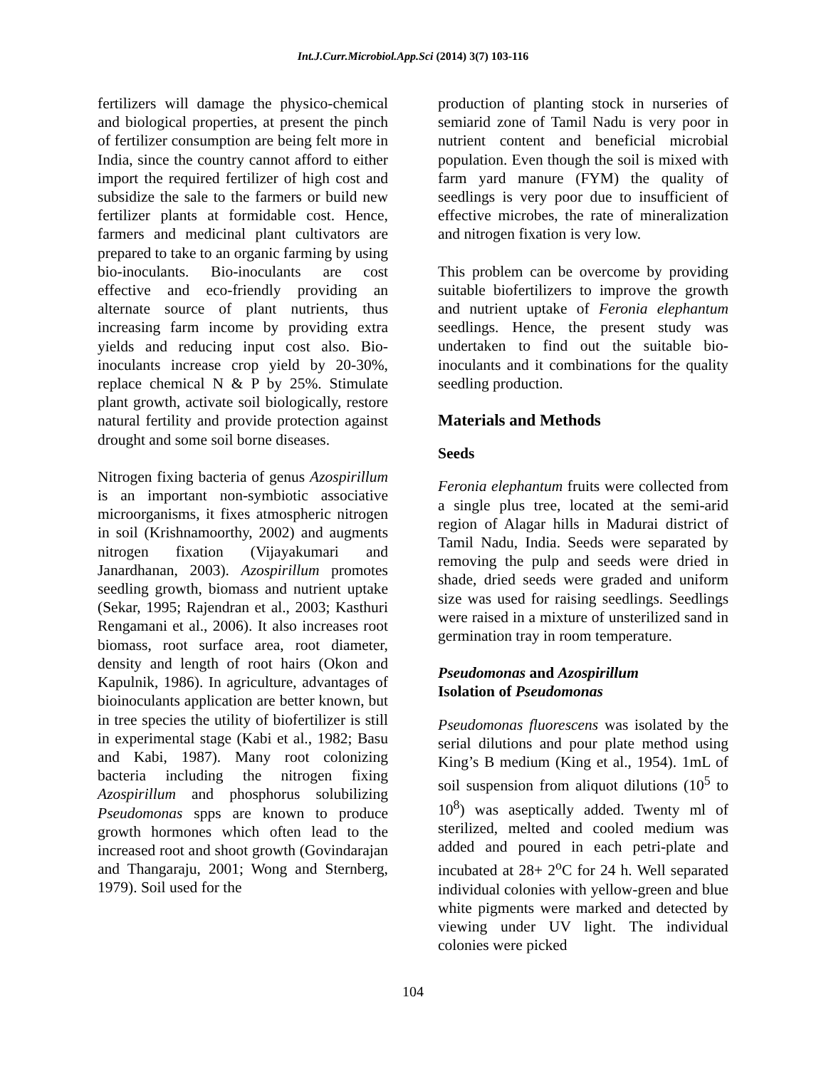Int.J.Curr.Microbiol.App.Sci (2014) 3(7) 103-116
fertilizers will damage the physico-chemical and biological properties, at present the pinch of fertilizer consumption are being felt more in India, since the country cannot afford to either import the required fertilizer of high cost and subsidize the sale to the farmers or build new fertilizer plants at formidable cost. Hence, farmers and medicinal plant cultivators are prepared to take to an organic farming by using bio-inoculants. Bio-inoculants are cost effective and eco-friendly providing an alternate source of plant nutrients, thus increasing farm income by providing extra yields and reducing input cost also. Bio-inoculants increase crop yield by 20-30%, replace chemical N & P by 25%. Stimulate plant growth, activate soil biologically, restore natural fertility and provide protection against drought and some soil borne diseases.
Nitrogen fixing bacteria of genus Azospirillum is an important non-symbiotic associative microorganisms, it fixes atmospheric nitrogen in soil (Krishnamoorthy, 2002) and augments nitrogen fixation (Vijayakumari and Janardhanan, 2003). Azospirillum promotes seedling growth, biomass and nutrient uptake (Sekar, 1995; Rajendran et al., 2003; Kasthuri Rengamani et al., 2006). It also increases root biomass, root surface area, root diameter, density and length of root hairs (Okon and Kapulnik, 1986). In agriculture, advantages of bioinoculants application are better known, but in tree species the utility of biofertilizer is still in experimental stage (Kabi et al., 1982; Basu and Kabi, 1987). Many root colonizing bacteria including the nitrogen fixing Azospirillum and phosphorus solubilizing Pseudomonas spps are known to produce growth hormones which often lead to the increased root and shoot growth (Govindarajan and Thangaraju, 2001; Wong and Sternberg, 1979). Soil used for the
production of planting stock in nurseries of semiarid zone of Tamil Nadu is very poor in nutrient content and beneficial microbial population. Even though the soil is mixed with farm yard manure (FYM) the quality of seedlings is very poor due to insufficient of effective microbes, the rate of mineralization and nitrogen fixation is very low.
This problem can be overcome by providing suitable biofertilizers to improve the growth and nutrient uptake of Feronia elephantum seedlings. Hence, the present study was undertaken to find out the suitable bio-inoculants and it combinations for the quality seedling production.
Materials and Methods
Seeds
Feronia elephantum fruits were collected from a single plus tree, located at the semi-arid region of Alagar hills in Madurai district of Tamil Nadu, India. Seeds were separated by removing the pulp and seeds were dried in shade, dried seeds were graded and uniform size was used for raising seedlings. Seedlings were raised in a mixture of unsterilized sand in germination tray in room temperature.
Pseudomonas and Azospirillum
Isolation of Pseudomonas
Pseudomonas fluorescens was isolated by the serial dilutions and pour plate method using King’s B medium (King et al., 1954). 1mL of soil suspension from aliquot dilutions (10<sup>5</sup> to 10<sup>8</sup>) was aseptically added. Twenty ml of sterilized, melted and cooled medium was added and poured in each petri-plate and incubated at 28+ 2<sup>o</sup>C for 24 h. Well separated individual colonies with yellow-green and blue white pigments were marked and detected by viewing under UV light. The individual colonies were picked
104